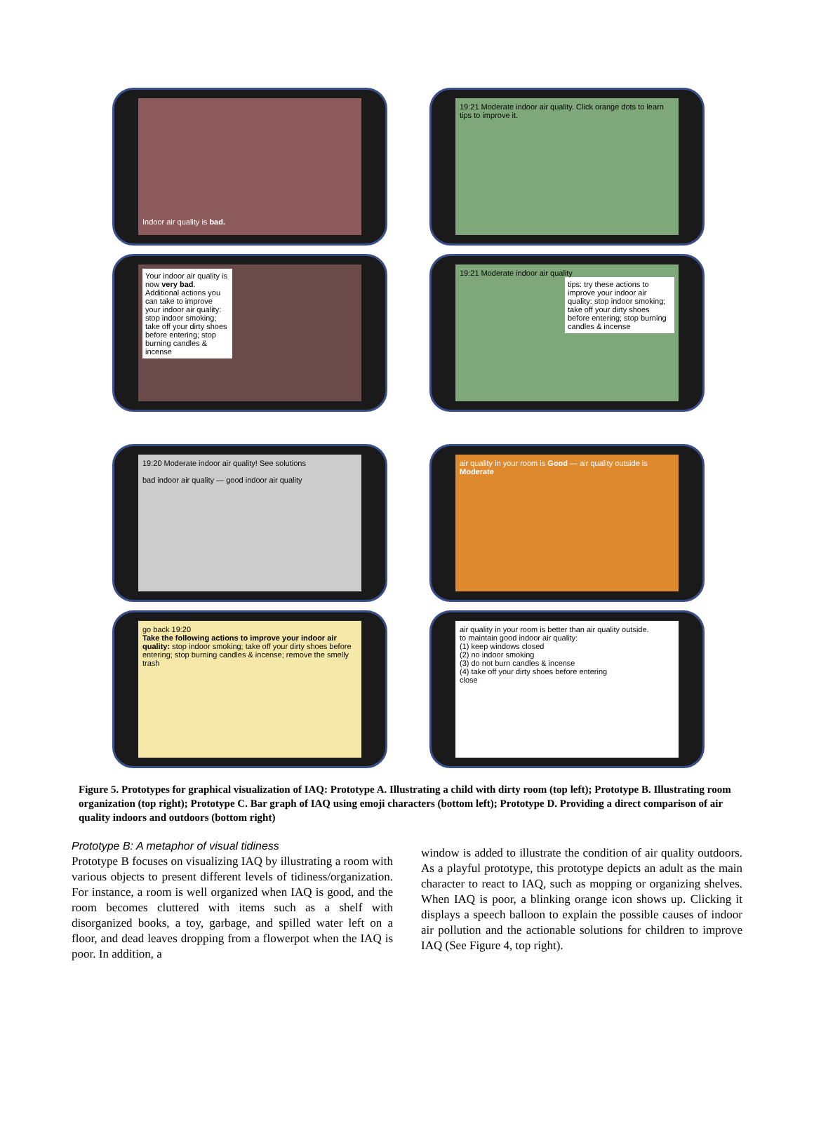Indoor air quality is bad.
19:21 Moderate indoor air quality. Click orange dots to learn tips to improve it.
Your indoor air quality is now very bad. Additional actions you can take to improve your indoor air quality: stop indoor smoking; take off your dirty shoes before entering; stop burning candles & incense
19:21 Moderate indoor air quality
tips: try these actions to improve your indoor air quality: stop indoor smoking; take off your dirty shoes before entering; stop burning candles & incense
19:20 Moderate indoor air quality! See solutions
bad indoor air quality — good indoor air quality
air quality in your room is Good — air quality outside is Moderate
go back 19:20
Take the following actions to improve your indoor air quality: stop indoor smoking; take off your dirty shoes before entering; stop burning candles & incense; remove the smelly trash
air quality in your room is better than air quality outside.
to maintain good indoor air quality:
(1) keep windows closed
(2) no indoor smoking
(3) do not burn candles & incense
(4) take off your dirty shoes before entering
close
Figure 5. Prototypes for graphical visualization of IAQ: Prototype A. Illustrating a child with dirty room (top left); Prototype B. Illustrating room organization (top right); Prototype C. Bar graph of IAQ using emoji characters (bottom left); Prototype D. Providing a direct comparison of air quality indoors and outdoors (bottom right)
Prototype B: A metaphor of visual tidiness
Prototype B focuses on visualizing IAQ by illustrating a room with various objects to present different levels of tidiness/organization. For instance, a room is well organized when IAQ is good, and the room becomes cluttered with items such as a shelf with disorganized books, a toy, garbage, and spilled water left on a floor, and dead leaves dropping from a flowerpot when the IAQ is poor. In addition, a
window is added to illustrate the condition of air quality outdoors. As a playful prototype, this prototype depicts an adult as the main character to react to IAQ, such as mopping or organizing shelves. When IAQ is poor, a blinking orange icon shows up. Clicking it displays a speech balloon to explain the possible causes of indoor air pollution and the actionable solutions for children to improve IAQ (See Figure 4, top right).